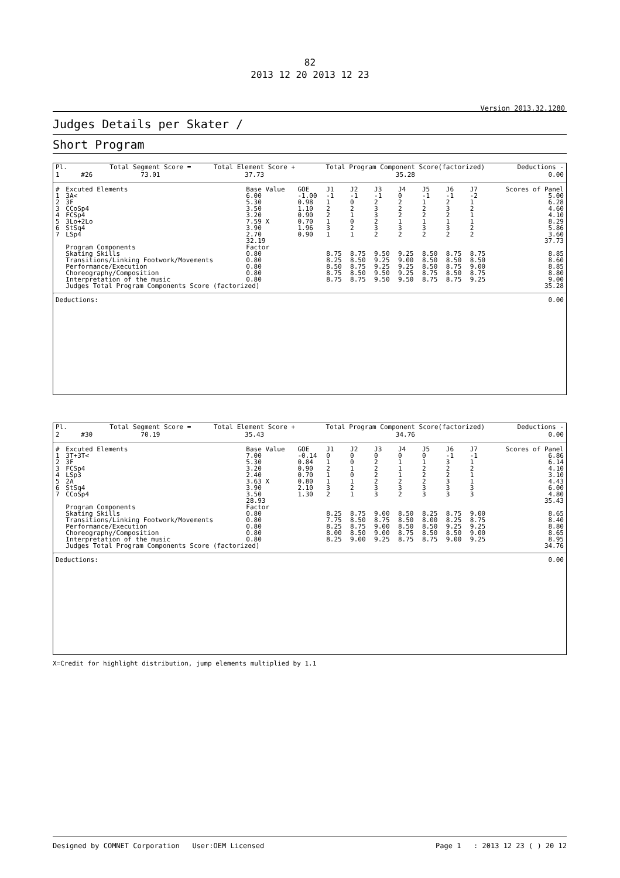82
2013 12 20 2013 12 23
Version 2013.32.1280
Judges Details per Skater /
Short Program
| Pl. | | | Total Segment Score = | Total Element Score + | Total Program Component Score(factorized) | Deductions - |
| 1 | | #26 | 73.01 | 37.73 | 35.28 | 0.00 |
| # | Excuted Elements | Base Value | GOE | J1 | J2 | J3 | J4 | J5 | J6 | J7 | Scores of Panel |
| --- | --- | --- | --- | --- | --- | --- | --- | --- | --- | --- | --- |
| 1 | 3A< | 6.00 | -1.00 | -1 | -1 | -1 | 0 | -1 | -1 | -2 | 5.00 |
| 2 | 3F | 5.30 | 0.98 | 1 | 0 | 2 | 2 | 1 | 2 | 1 | 6.28 |
| 3 | CCoSp4 | 3.50 | 1.10 | 2 | 2 | 3 | 2 | 2 | 3 | 2 | 4.60 |
| 4 | FCSp4 | 3.20 | 0.90 | 2 | 1 | 3 | 2 | 2 | 2 | 1 | 4.10 |
| 5 | 3Lo+2Lo | 7.59 X | 0.70 | 1 | 0 | 2 | 1 | 1 | 1 | 1 | 8.29 |
| 6 | StSq4 | 3.90 | 1.96 | 3 | 2 | 3 | 3 | 3 | 3 | 2 | 5.86 |
| 7 | LSp4 | 2.70 | 0.90 | 1 | 1 | 2 | 2 | 2 | 2 | 2 | 3.60 |
| | | 32.19 | | | | | | | | | 37.73 |
| | Program Components | Factor | | | | | | | | | |
| | Skating Skills | 0.80 | | 8.75 | 8.75 | 9.50 | 9.25 | 8.50 | 8.75 | 8.75 | 8.85 |
| | Transitions/Linking Footwork/Movements | 0.80 | | 8.25 | 8.50 | 9.25 | 9.00 | 8.50 | 8.50 | 8.50 | 8.60 |
| | Performance/Execution | 0.80 | | 8.50 | 8.75 | 9.25 | 9.25 | 8.50 | 8.75 | 9.00 | 8.85 |
| | Choreography/Composition | 0.80 | | 8.75 | 8.50 | 9.50 | 9.25 | 8.75 | 8.50 | 8.75 | 8.80 |
| | Interpretation of the music | 0.80 | | 8.75 | 8.75 | 9.50 | 9.50 | 8.75 | 8.75 | 9.25 | 9.00 |
| | Judges Total Program Components Score (factorized) | | | | | | | | | | 35.28 |
| Deductions: | 0.00 |
| Pl. | | | Total Segment Score = | Total Element Score + | Total Program Component Score(factorized) | Deductions - |
| 2 | | #30 | 70.19 | 35.43 | 34.76 | 0.00 |
| # | Excuted Elements | Base Value | GOE | J1 | J2 | J3 | J4 | J5 | J6 | J7 | Scores of Panel |
| --- | --- | --- | --- | --- | --- | --- | --- | --- | --- | --- | --- |
| 1 | 3T+3T< | 7.00 | -0.14 | 0 | 0 | 0 | 0 | 0 | -1 | -1 | 6.86 |
| 2 | 3F | 5.30 | 0.84 | 1 | 0 | 2 | 1 | 1 | 3 | 1 | 6.14 |
| 3 | FCSp4 | 3.20 | 0.90 | 2 | 1 | 2 | 1 | 2 | 2 | 2 | 4.10 |
| 4 | LSp3 | 2.40 | 0.70 | 1 | 0 | 2 | 1 | 2 | 2 | 1 | 3.10 |
| 5 | 2A | 3.63 X | 0.80 | 1 | 1 | 2 | 2 | 2 | 3 | 1 | 4.43 |
| 6 | StSq4 | 3.90 | 2.10 | 3 | 2 | 3 | 3 | 3 | 3 | 3 | 6.00 |
| 7 | CCoSp4 | 3.50 | 1.30 | 2 | 1 | 3 | 2 | 3 | 3 | 3 | 4.80 |
| | | 28.93 | | | | | | | | | 35.43 |
| | Program Components | Factor | | | | | | | | | |
| | Skating Skills | 0.80 | | 8.25 | 8.75 | 9.00 | 8.50 | 8.25 | 8.75 | 9.00 | 8.65 |
| | Transitions/Linking Footwork/Movements | 0.80 | | 7.75 | 8.50 | 8.75 | 8.50 | 8.00 | 8.25 | 8.75 | 8.40 |
| | Performance/Execution | 0.80 | | 8.25 | 8.75 | 9.00 | 8.50 | 8.50 | 9.25 | 9.25 | 8.80 |
| | Choreography/Composition | 0.80 | | 8.00 | 8.50 | 9.00 | 8.75 | 8.50 | 8.50 | 9.00 | 8.65 |
| | Interpretation of the music | 0.80 | | 8.25 | 9.00 | 9.25 | 8.75 | 8.75 | 9.00 | 9.25 | 8.95 |
| | Judges Total Program Components Score (factorized) | | | | | | | | | | 34.76 |
| Deductions: | 0.00 |
X=Credit for highlight distribution, jump elements multiplied by 1.1
Designed by COMNET Corporation User:OEM Licensed Page 1 : 2013 12 23 ( ) 20 12